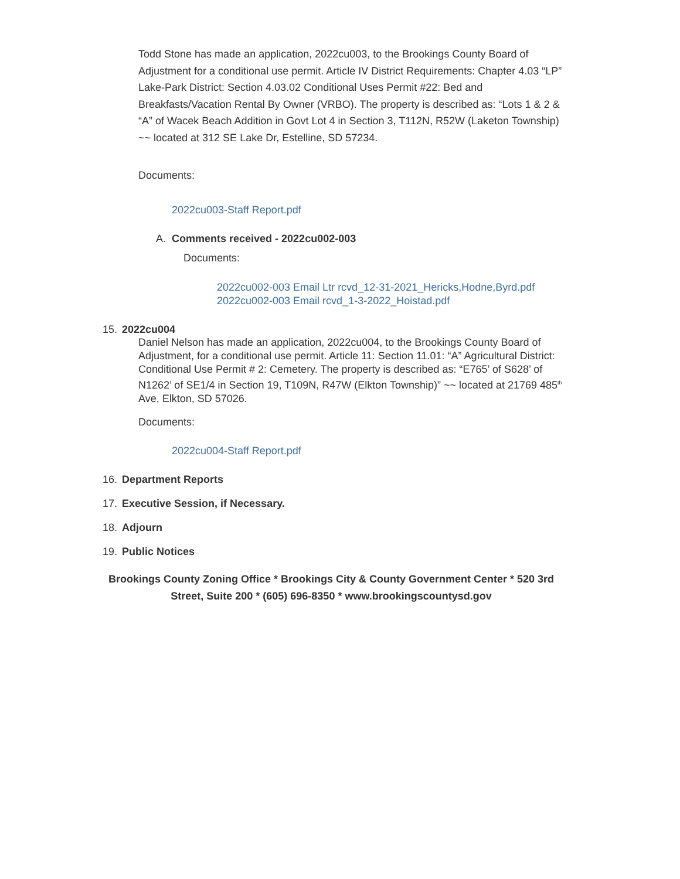Todd Stone has made an application, 2022cu003, to the Brookings County Board of Adjustment for a conditional use permit. Article IV District Requirements: Chapter 4.03 “LP” Lake-Park District: Section 4.03.02 Conditional Uses Permit #22: Bed and Breakfasts/Vacation Rental By Owner (VRBO). The property is described as: “Lots 1 & 2 & “A” of Wacek Beach Addition in Govt Lot 4 in Section 3, T112N, R52W (Laketon Township) ~~ located at 312 SE Lake Dr, Estelline, SD 57234.
Documents:
2022cu003-Staff Report.pdf
A. Comments received - 2022cu002-003
Documents:
2022cu002-003 Email Ltr rcvd_12-31-2021_Hericks,Hodne,Byrd.pdf
2022cu002-003 Email rcvd_1-3-2022_Hoistad.pdf
15. 2022cu004
Daniel Nelson has made an application, 2022cu004, to the Brookings County Board of Adjustment, for a conditional use permit. Article 11: Section 11.01: “A” Agricultural District: Conditional Use Permit # 2: Cemetery. The property is described as: “E765’ of S628’ of N1262’ of SE1/4 in Section 19, T109N, R47W (Elkton Township)” ~~ located at 21769 485<sup>th</sup> Ave, Elkton, SD 57026.
Documents:
2022cu004-Staff Report.pdf
16. Department Reports
17. Executive Session, if Necessary.
18. Adjourn
19. Public Notices
Brookings County Zoning Office * Brookings City & County Government Center * 520 3rd Street, Suite 200 * (605) 696-8350 * www.brookingscountysd.gov